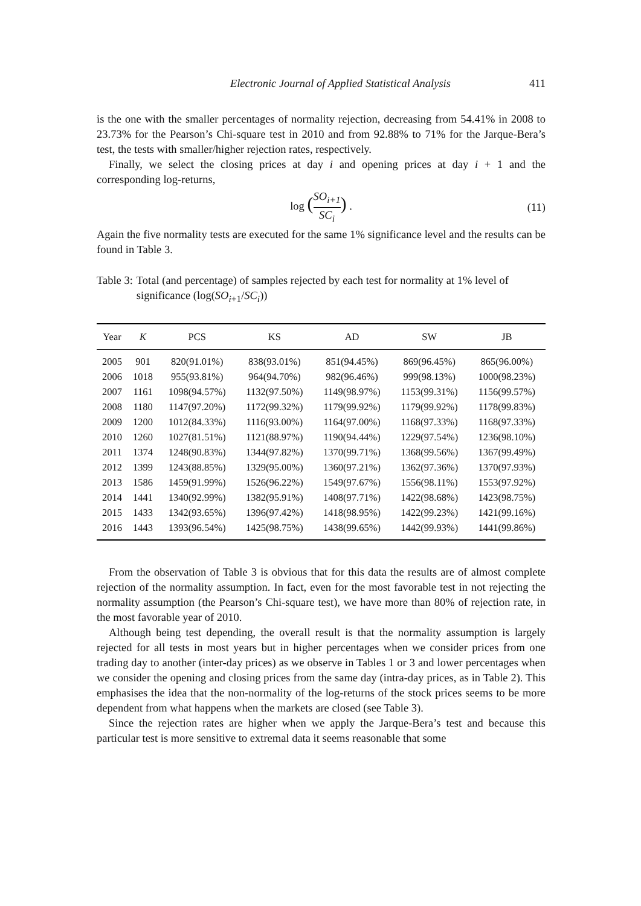Electronic Journal of Applied Statistical Analysis 411
is the one with the smaller percentages of normality rejection, decreasing from 54.41% in 2008 to 23.73% for the Pearson’s Chi-square test in 2010 and from 92.88% to 71% for the Jarque-Bera’s test, the tests with smaller/higher rejection rates, respectively.
Finally, we select the closing prices at day i and opening prices at day i + 1 and the corresponding log-returns,
log (SO<sub>i+1</sub> SC<sub>i</sub>) . (11)
Again the five normality tests are executed for the same 1% significance level and the results can be found in Table 3.
Table 3: Total (and percentage) of samples rejected by each test for normality at 1% level of significance (log(SO<sub>i+1</sub>/SC<sub>i</sub>))
| Year | K | PCS | KS | AD | SW | JB |
| --- | --- | --- | --- | --- | --- | --- |
| 2005 | 901 | 820(91.01%) | 838(93.01%) | 851(94.45%) | 869(96.45%) | 865(96.00%) |
| 2006 | 1018 | 955(93.81%) | 964(94.70%) | 982(96.46%) | 999(98.13%) | 1000(98.23%) |
| 2007 | 1161 | 1098(94.57%) | 1132(97.50%) | 1149(98.97%) | 1153(99.31%) | 1156(99.57%) |
| 2008 | 1180 | 1147(97.20%) | 1172(99.32%) | 1179(99.92%) | 1179(99.92%) | 1178(99.83%) |
| 2009 | 1200 | 1012(84.33%) | 1116(93.00%) | 1164(97.00%) | 1168(97.33%) | 1168(97.33%) |
| 2010 | 1260 | 1027(81.51%) | 1121(88.97%) | 1190(94.44%) | 1229(97.54%) | 1236(98.10%) |
| 2011 | 1374 | 1248(90.83%) | 1344(97.82%) | 1370(99.71%) | 1368(99.56%) | 1367(99.49%) |
| 2012 | 1399 | 1243(88.85%) | 1329(95.00%) | 1360(97.21%) | 1362(97.36%) | 1370(97.93%) |
| 2013 | 1586 | 1459(91.99%) | 1526(96.22%) | 1549(97.67%) | 1556(98.11%) | 1553(97.92%) |
| 2014 | 1441 | 1340(92.99%) | 1382(95.91%) | 1408(97.71%) | 1422(98.68%) | 1423(98.75%) |
| 2015 | 1433 | 1342(93.65%) | 1396(97.42%) | 1418(98.95%) | 1422(99.23%) | 1421(99.16%) |
| 2016 | 1443 | 1393(96.54%) | 1425(98.75%) | 1438(99.65%) | 1442(99.93%) | 1441(99.86%) |
From the observation of Table 3 is obvious that for this data the results are of almost complete rejection of the normality assumption. In fact, even for the most favorable test in not rejecting the normality assumption (the Pearson’s Chi-square test), we have more than 80% of rejection rate, in the most favorable year of 2010.
Although being test depending, the overall result is that the normality assumption is largely rejected for all tests in most years but in higher percentages when we consider prices from one trading day to another (inter-day prices) as we observe in Tables 1 or 3 and lower percentages when we consider the opening and closing prices from the same day (intra-day prices, as in Table 2). This emphasises the idea that the non-normality of the log-returns of the stock prices seems to be more dependent from what happens when the markets are closed (see Table 3).
Since the rejection rates are higher when we apply the Jarque-Bera’s test and because this particular test is more sensitive to extremal data it seems reasonable that some